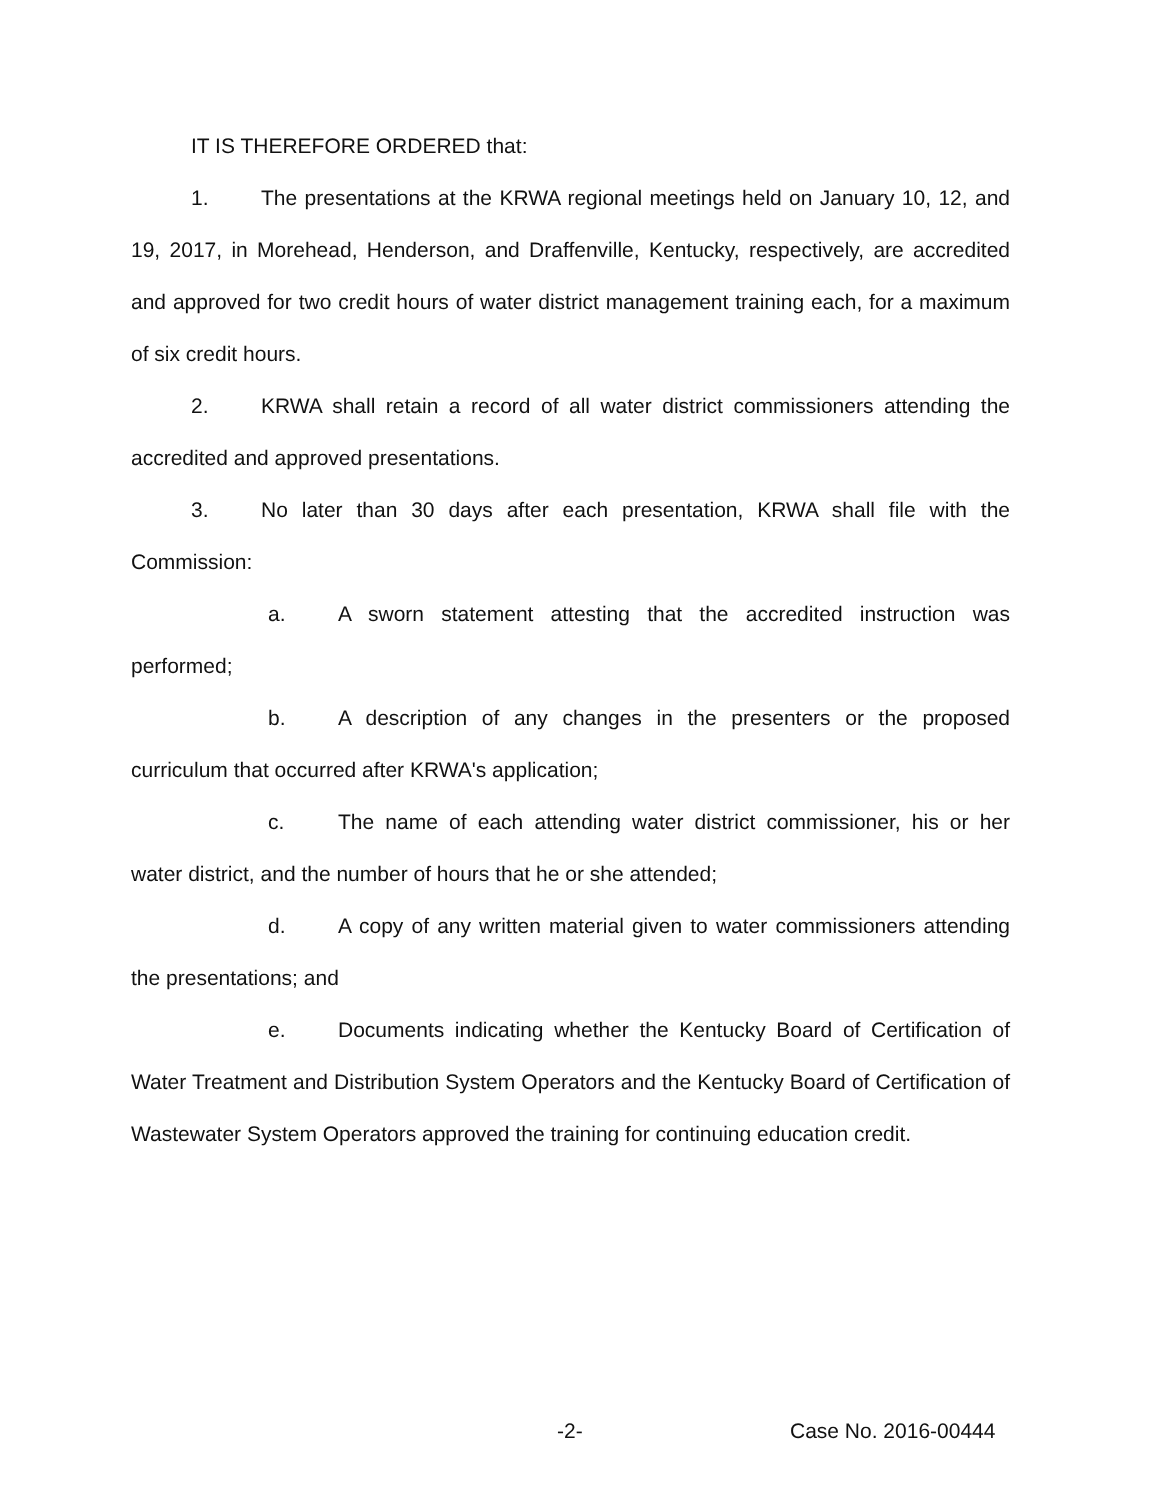IT IS THEREFORE ORDERED that:
1. The presentations at the KRWA regional meetings held on January 10, 12, and 19, 2017, in Morehead, Henderson, and Draffenville, Kentucky, respectively, are accredited and approved for two credit hours of water district management training each, for a maximum of six credit hours.
2. KRWA shall retain a record of all water district commissioners attending the accredited and approved presentations.
3. No later than 30 days after each presentation, KRWA shall file with the Commission:
a. A sworn statement attesting that the accredited instruction was performed;
b. A description of any changes in the presenters or the proposed curriculum that occurred after KRWA's application;
c. The name of each attending water district commissioner, his or her water district, and the number of hours that he or she attended;
d. A copy of any written material given to water commissioners attending the presentations; and
e. Documents indicating whether the Kentucky Board of Certification of Water Treatment and Distribution System Operators and the Kentucky Board of Certification of Wastewater System Operators approved the training for continuing education credit.
-2- Case No. 2016-00444